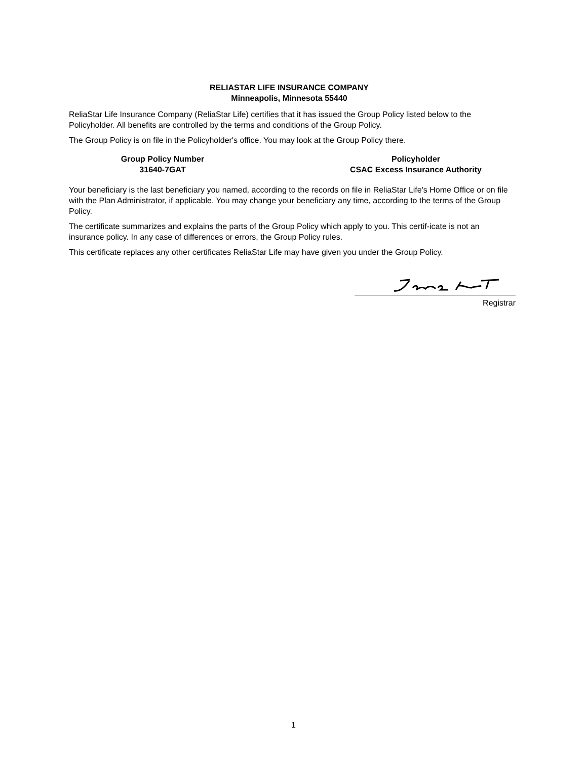RELIASTAR LIFE INSURANCE COMPANY
Minneapolis, Minnesota 55440
ReliaStar Life Insurance Company (ReliaStar Life) certifies that it has issued the Group Policy listed below to the Policyholder. All benefits are controlled by the terms and conditions of the Group Policy.
The Group Policy is on file in the Policyholder's office. You may look at the Group Policy there.
Group Policy Number
31640-7GAT
Policyholder
CSAC Excess Insurance Authority
Your beneficiary is the last beneficiary you named, according to the records on file in ReliaStar Life's Home Office or on file with the Plan Administrator, if applicable. You may change your beneficiary any time, according to the terms of the Group Policy.
The certificate summarizes and explains the parts of the Group Policy which apply to you. This certif-icate is not an insurance policy. In any case of differences or errors, the Group Policy rules.
This certificate replaces any other certificates ReliaStar Life may have given you under the Group Policy.
Registrar
1